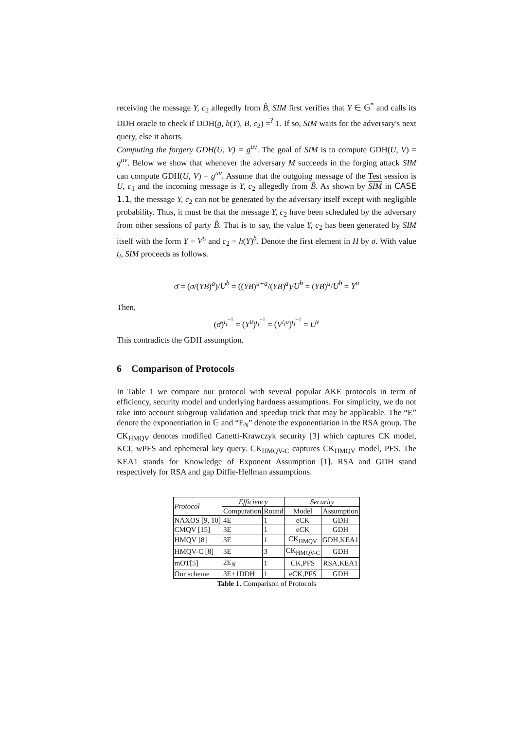receiving the message Y, c<sub>2</sub> allegedly from B̂, SIM first verifies that Y ∈ 𝔾<sup>*</sup> and calls its DDH oracle to check if DDH(g, h(Y), B, c<sub>2</sub>) =<sup>?</sup> 1. If so, SIM waits for the adversary's next query, else it aborts.
Computing the forgery GDH(U, V) = g<sup>uv</sup>. The goal of SIM is to compute GDH(U, V) = g<sup>uv</sup>. Below we show that whenever the adversary M succeeds in the forging attack SIM can compute GDH(U, V) = g<sup>uv</sup>. Assume that the outgoing message of the Test session is U, c<sub>1</sub> and the incoming message is Y, c<sub>2</sub> allegedly from B̂. As shown by SIM in CASE 1.1, the message Y, c<sub>2</sub> can not be generated by the adversary itself except with negligible probability. Thus, it must be that the message Y, c<sub>2</sub> have been scheduled by the adversary from other sessions of party B̂. That is to say, the value Y, c<sub>2</sub> has been generated by SIM itself with the form Y = V<sup>t<sub>i</sub></sup> and c<sub>2</sub> = h(Y)<sup>b</sup>. Denote the first element in H by σ. With value t<sub>i</sub>, SIM proceeds as follows.
σ̄ = (σ/(YB)<sup>a</sup>)/U<sup>b</sup> = ((YB)<sup>u+a</sup>/(YB)<sup>a</sup>)/U<sup>b</sup> = (YB)<sup>u</sup>/U<sup>b</sup> = Y<sup>u</sup>
Then,
(σ̄)<sup>t<sub>i</sub><sup>−1</sup></sup> = (Y<sup>u</sup>)<sup>t<sub>i</sub><sup>−1</sup></sup> = (V<sup>t<sub>i</sub>u</sup>)<sup>t<sub>i</sub><sup>−1</sup></sup> = U<sup>v</sup>
This contradicts the GDH assumption.
6 Comparison of Protocols
In Table 1 we compare our protocol with several popular AKE protocols in term of efficiency, security model and underlying hardness assumptions. For simplicity, we do not take into account subgroup validation and speedup trick that may be applicable. The “E” denote the exponentiation in 𝔾 and “E<sub>N</sub>” denote the exponentiation in the RSA group. The CK<sub>HMQV</sub> denotes modified Canetti-Krawczyk security [3] which captures CK model, KCI, wPFS and ephemeral key query. CK<sub>HMQV-C</sub> captures CK<sub>HMQV</sub> model, PFS. The KEA1 stands for Knowledge of Exponent Assumption [1]. RSA and GDH stand respectively for RSA and gap Diffie-Hellman assumptions.
| Protocol | Efficiency | | Security | |
| --- | --- | --- | --- | --- |
| | Computation | Round | Model | Assumption |
| NAXOS [9, 10] | 4E | 1 | eCK | GDH |
| CMQV [15] | 3E | 1 | eCK | GDH |
| HMQV [8] | 3E | 1 | CK<sub>HMQV</sub> | GDH,KEA1 |
| HMQV-C [8] | 3E | 3 | CK<sub>HMQV-C</sub> | GDH |
| mOT[5] | 2E<sub>N</sub> | 1 | CK,PFS | RSA,KEA1 |
| Our scheme | 3E+1DDH | 1 | eCK,PFS | GDH |
Table 1. Comparison of Protocols